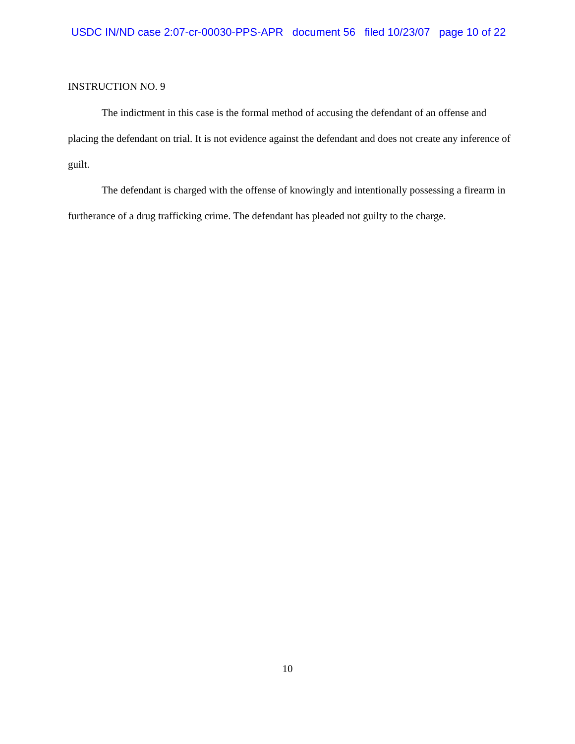USDC IN/ND case 2:07-cr-00030-PPS-APR document 56 filed 10/23/07 page 10 of 22
INSTRUCTION NO. 9
The indictment in this case is the formal method of accusing the defendant of an offense and placing the defendant on trial. It is not evidence against the defendant and does not create any inference of guilt.
The defendant is charged with the offense of knowingly and intentionally possessing a firearm in furtherance of a drug trafficking crime. The defendant has pleaded not guilty to the charge.
10